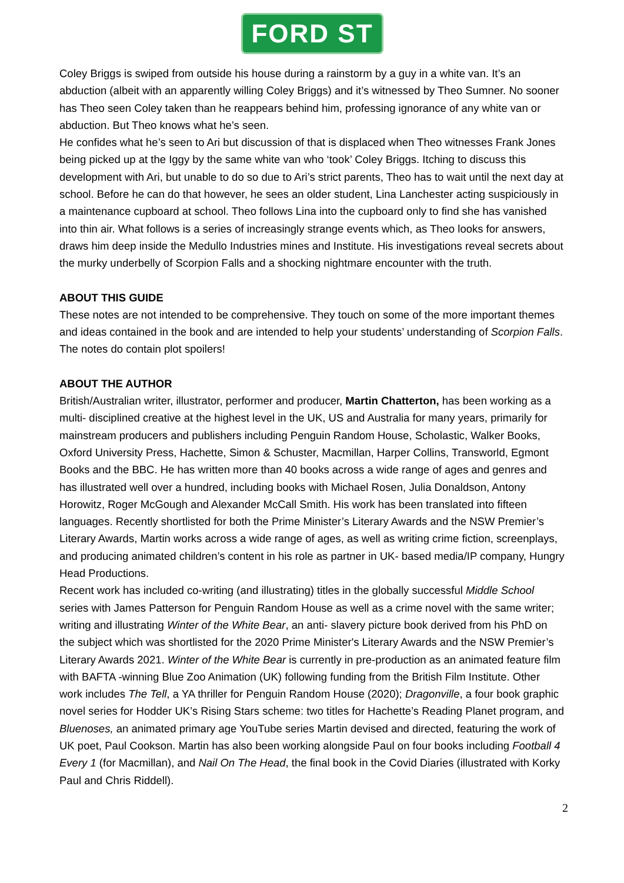FORD ST
Coley Briggs is swiped from outside his house during a rainstorm by a guy in a white van. It’s an abduction (albeit with an apparently willing Coley Briggs) and it’s witnessed by Theo Sumner. No sooner has Theo seen Coley taken than he reappears behind him, professing ignorance of any white van or abduction. But Theo knows what he’s seen.
He confides what he’s seen to Ari but discussion of that is displaced when Theo witnesses Frank Jones being picked up at the Iggy by the same white van who ‘took’ Coley Briggs. Itching to discuss this development with Ari, but unable to do so due to Ari’s strict parents, Theo has to wait until the next day at school. Before he can do that however, he sees an older student, Lina Lanchester acting suspiciously in a maintenance cupboard at school. Theo follows Lina into the cupboard only to find she has vanished into thin air. What follows is a series of increasingly strange events which, as Theo looks for answers, draws him deep inside the Medullo Industries mines and Institute. His investigations reveal secrets about the murky underbelly of Scorpion Falls and a shocking nightmare encounter with the truth.
ABOUT THIS GUIDE
These notes are not intended to be comprehensive. They touch on some of the more important themes and ideas contained in the book and are intended to help your students’ understanding of Scorpion Falls. The notes do contain plot spoilers!
ABOUT THE AUTHOR
British/Australian writer, illustrator, performer and producer, Martin Chatterton, has been working as a multi- disciplined creative at the highest level in the UK, US and Australia for many years, primarily for mainstream producers and publishers including Penguin Random House, Scholastic, Walker Books, Oxford University Press, Hachette, Simon & Schuster, Macmillan, Harper Collins, Transworld, Egmont Books and the BBC. He has written more than 40 books across a wide range of ages and genres and has illustrated well over a hundred, including books with Michael Rosen, Julia Donaldson, Antony Horowitz, Roger McGough and Alexander McCall Smith. His work has been translated into fifteen languages. Recently shortlisted for both the Prime Minister’s Literary Awards and the NSW Premier’s Literary Awards, Martin works across a wide range of ages, as well as writing crime fiction, screenplays, and producing animated children’s content in his role as partner in UK- based media/IP company, Hungry Head Productions.
Recent work has included co-writing (and illustrating) titles in the globally successful Middle School series with James Patterson for Penguin Random House as well as a crime novel with the same writer; writing and illustrating Winter of the White Bear, an anti- slavery picture book derived from his PhD on the subject which was shortlisted for the 2020 Prime Minister's Literary Awards and the NSW Premier’s Literary Awards 2021. Winter of the White Bear is currently in pre-production as an animated feature film with BAFTA -winning Blue Zoo Animation (UK) following funding from the British Film Institute. Other work includes The Tell, a YA thriller for Penguin Random House (2020); Dragonville, a four book graphic novel series for Hodder UK’s Rising Stars scheme: two titles for Hachette’s Reading Planet program, and Bluenoses, an animated primary age YouTube series Martin devised and directed, featuring the work of UK poet, Paul Cookson. Martin has also been working alongside Paul on four books including Football 4 Every 1 (for Macmillan), and Nail On The Head, the final book in the Covid Diaries (illustrated with Korky Paul and Chris Riddell).
2